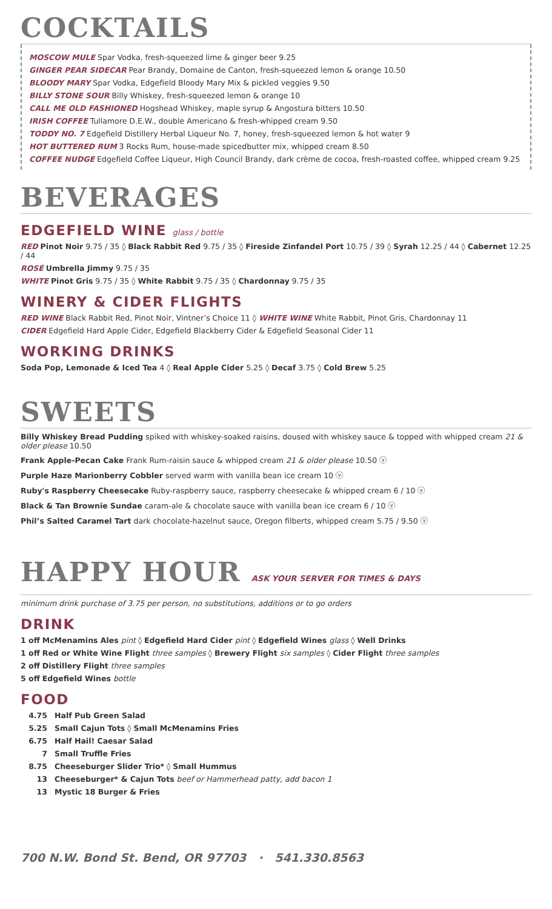COCKTAILS
MOSCOW MULE Spar Vodka, fresh-squeezed lime & ginger beer 9.25
GINGER PEAR SIDECAR Pear Brandy, Domaine de Canton, fresh-squeezed lemon & orange 10.50
BLOODY MARY Spar Vodka, Edgefield Bloody Mary Mix & pickled veggies 9.50
BILLY STONE SOUR Billy Whiskey, fresh-squeezed lemon & orange 10
CALL ME OLD FASHIONED Hogshead Whiskey, maple syrup & Angostura bitters 10.50
IRISH COFFEE Tullamore D.E.W., double Americano & fresh-whipped cream 9.50
TODDY NO. 7 Edgefield Distillery Herbal Liqueur No. 7, honey, fresh-squeezed lemon & hot water 9
HOT BUTTERED RUM 3 Rocks Rum, house-made spicedbutter mix, whipped cream 8.50
COFFEE NUDGE Edgefield Coffee Liqueur, High Council Brandy, dark crème de cocoa, fresh-roasted coffee, whipped cream 9.25
BEVERAGES
EDGEFIELD WINE glass / bottle
RED Pinot Noir 9.75 / 35 ◊ Black Rabbit Red 9.75 / 35 ◊ Fireside Zinfandel Port 10.75 / 39 ◊ Syrah 12.25 / 44 ◊ Cabernet 12.25 / 44
ROSÉ Umbrella Jimmy 9.75 / 35
WHITE Pinot Gris 9.75 / 35 ◊ White Rabbit 9.75 / 35 ◊ Chardonnay 9.75 / 35
WINERY & CIDER FLIGHTS
RED WINE Black Rabbit Red, Pinot Noir, Vintner’s Choice 11 ◊ WHITE WINE White Rabbit, Pinot Gris, Chardonnay 11
CIDER Edgefield Hard Apple Cider, Edgefield Blackberry Cider & Edgefield Seasonal Cider 11
WORKING DRINKS
Soda Pop, Lemonade & Iced Tea 4 ◊ Real Apple Cider 5.25 ◊ Decaf 3.75 ◊ Cold Brew 5.25
SWEETS
Billy Whiskey Bread Pudding spiked with whiskey-soaked raisins, doused with whiskey sauce & topped with whipped cream 21 & older please 10.50
Frank Apple-Pecan Cake Frank Rum-raisin sauce & whipped cream 21 & older please 10.50 ⓥ
Purple Haze Marionberry Cobbler served warm with vanilla bean ice cream 10 ⓥ
Ruby's Raspberry Cheesecake Ruby-raspberry sauce, raspberry cheesecake & whipped cream 6 / 10 ⓥ
Black & Tan Brownie Sundae caram-ale & chocolate sauce with vanilla bean ice cream 6 / 10 ⓥ
Phil’s Salted Caramel Tart dark chocolate-hazelnut sauce, Oregon filberts, whipped cream 5.75 / 9.50 ⓥ
HAPPY HOUR ASK YOUR SERVER FOR TIMES & DAYS
minimum drink purchase of 3.75 per person, no substitutions, additions or to go orders
DRINK
1 off McMenamins Ales pint ◊ Edgefield Hard Cider pint ◊ Edgefield Wines glass ◊ Well Drinks
1 off Red or White Wine Flight three samples ◊ Brewery Flight six samples ◊ Cider Flight three samples
2 off Distillery Flight three samples
5 off Edgefield Wines bottle
FOOD
4.75 Half Pub Green Salad
5.25 Small Cajun Tots ◊ Small McMenamins Fries
6.75 Half Hail! Caesar Salad
7 Small Truffle Fries
8.75 Cheeseburger Slider Trio* ◊ Small Hummus
13 Cheeseburger* & Cajun Tots beef or Hammerhead patty, add bacon 1
13 Mystic 18 Burger & Fries
700 N.W. Bond St. Bend, OR 97703 · 541.330.8563